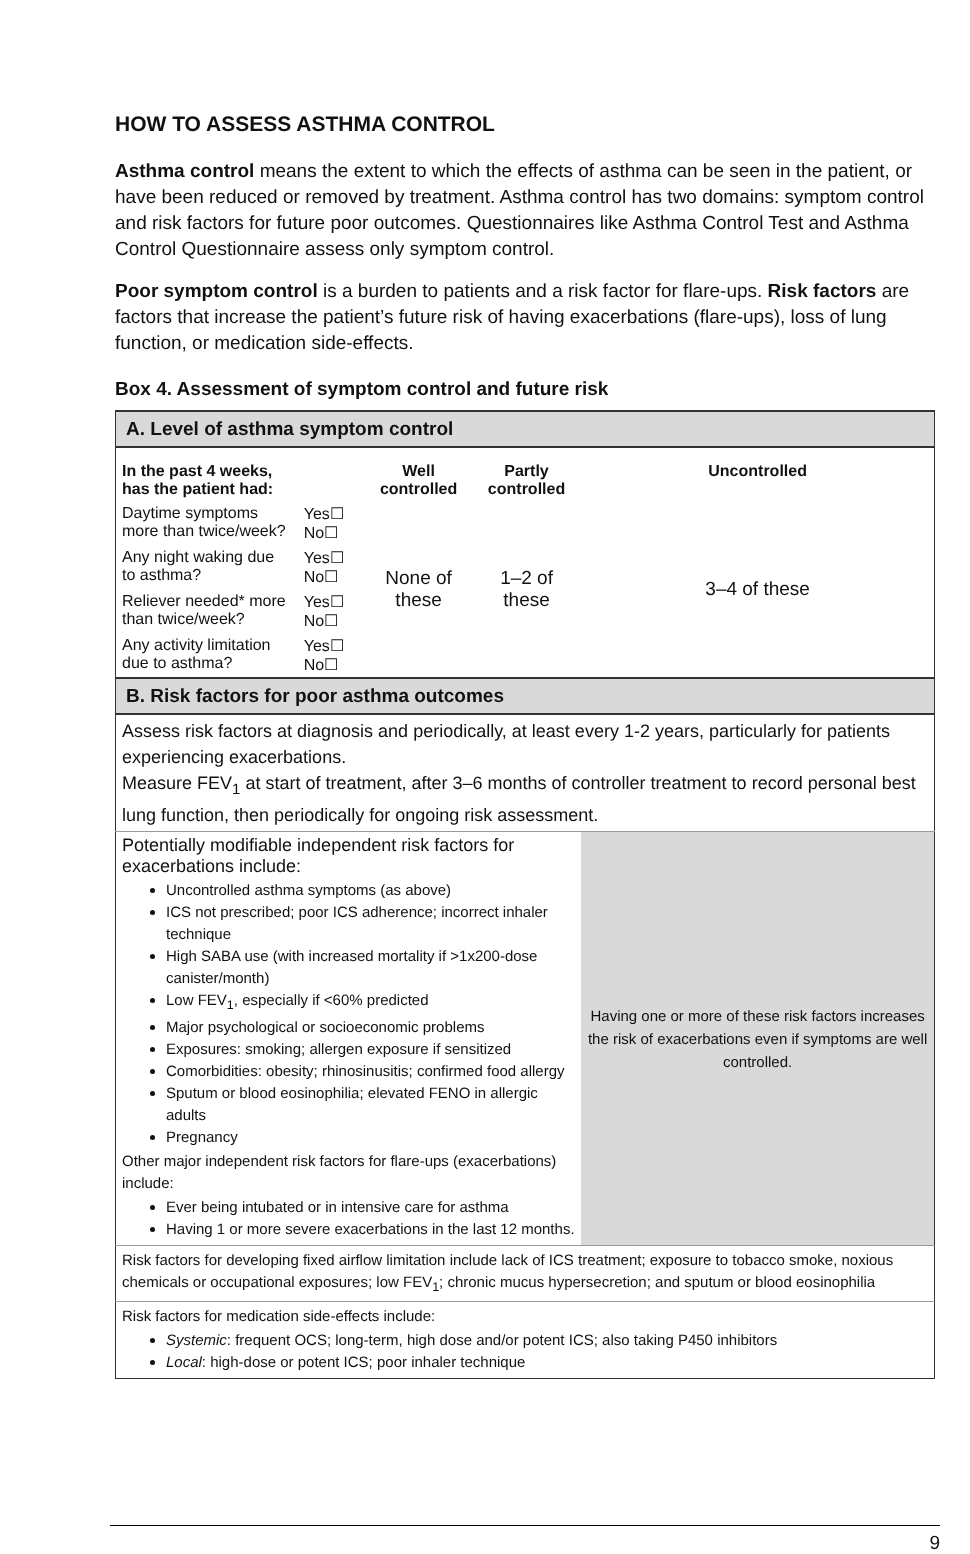HOW TO ASSESS ASTHMA CONTROL
Asthma control means the extent to which the effects of asthma can be seen in the patient, or have been reduced or removed by treatment. Asthma control has two domains: symptom control and risk factors for future poor outcomes. Questionnaires like Asthma Control Test and Asthma Control Questionnaire assess only symptom control.
Poor symptom control is a burden to patients and a risk factor for flare-ups. Risk factors are factors that increase the patient’s future risk of having exacerbations (flare-ups), loss of lung function, or medication side-effects.
Box 4. Assessment of symptom control and future risk
| A. Level of asthma symptom control | | | | | |
| --- | --- | --- | --- | --- | --- |
| In the past 4 weeks, has the patient had: | | Well controlled | Partly controlled | Uncontrolled | |
| Daytime symptoms more than twice/week? | Yes☐ No☐ | None of these | 1–2 of these | 3–4 of these | |
| Any night waking due to asthma? | Yes☐ No☐ | | | | |
| Reliever needed* more than twice/week? | Yes☐ No☐ | | | | |
| Any activity limitation due to asthma? | Yes☐ No☐ | | | | |
| B. Risk factors for poor asthma outcomes | | | | | |
| Assess risk factors at diagnosis and periodically, at least every 1-2 years, particularly for patients experiencing exacerbations. Measure FEV<sub>1</sub> at start of treatment, after 3–6 months of controller treatment to record personal best lung function, then periodically for ongoing risk assessment. | | | | | |
| Potentially modifiable independent risk factors for exacerbations include: Uncontrolled asthma symptoms (as above) ICS not prescribed; poor ICS adherence; incorrect inhaler technique High SABA use (with increased mortality if >1x200-dose canister/month) Low FEV<sub>1</sub>, especially if <60% predicted Major psychological or socioeconomic problems Exposures: smoking; allergen exposure if sensitized Comorbidities: obesity; rhinosinusitis; confirmed food allergy Sputum or blood eosinophilia; elevated FENO in allergic adults Pregnancy Other major independent risk factors for flare-ups (exacerbations) include: Ever being intubated or in intensive care for asthma Having 1 or more severe exacerbations in the last 12 months. | | | | | Having one or more of these risk factors increases the risk of exacerbations even if symptoms are well controlled. |
| Risk factors for developing fixed airflow limitation include lack of ICS treatment; exposure to tobacco smoke, noxious chemicals or occupational exposures; low FEV<sub>1</sub>; chronic mucus hypersecretion; and sputum or blood eosinophilia | | | | | |
| Risk factors for medication side-effects include: Systemic : frequent OCS; long-term, high dose and/or potent ICS; also taking P450 inhibitors Local : high-dose or potent ICS; poor inhaler technique | | | | | |
9